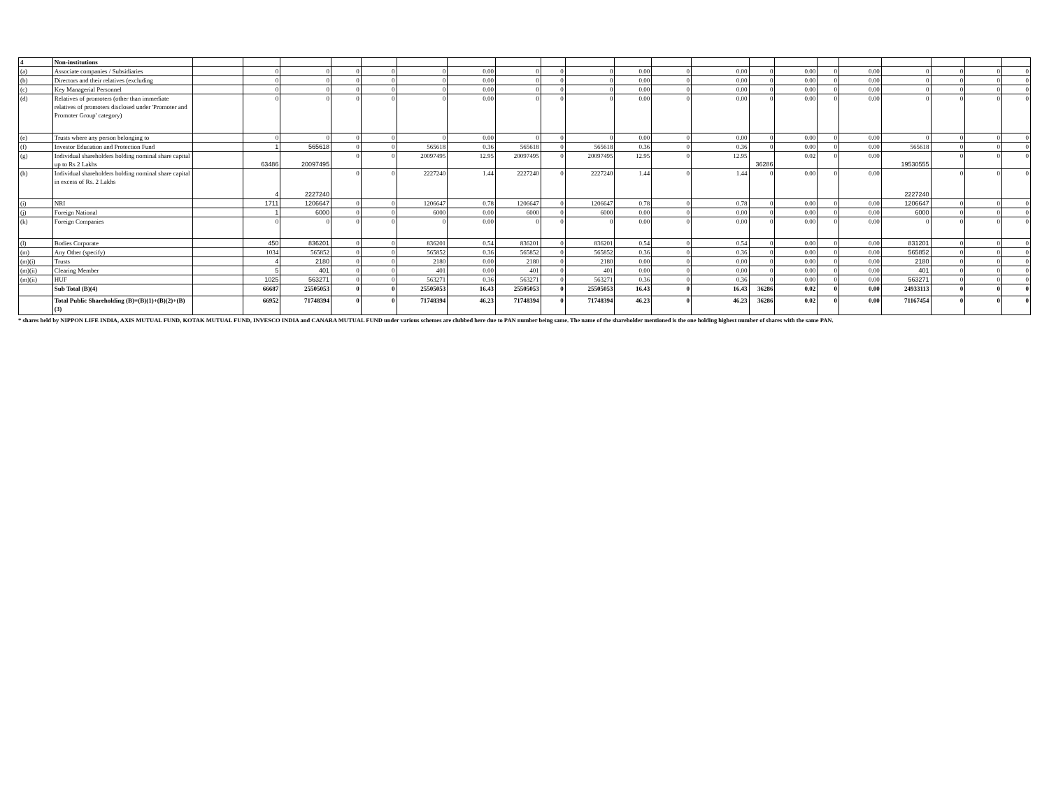| 4 | Non-institutions | | | | | | | | | | | | | | | | | | | | | |
| (a) | Associate companies / Subsidiaries | | 0 | 0 | 0 | 0 | 0 | 0.00 | 0 | 0 | 0 | 0.00 | 0 | 0.00 | 0 | 0.00 | 0 | 0.00 | 0 | 0 | 0 | 0 |
| (b) | Directors and their relatives (excluding | | 0 | 0 | 0 | 0 | 0 | 0.00 | 0 | 0 | 0 | 0.00 | 0 | 0.00 | 0 | 0.00 | 0 | 0.00 | 0 | 0 | 0 | 0 |
| (c) | Key Managerial Personnel | | 0 | 0 | 0 | 0 | 0 | 0.00 | 0 | 0 | 0 | 0.00 | 0 | 0.00 | 0 | 0.00 | 0 | 0.00 | 0 | 0 | 0 | 0 |
| (d) | Relatives of promoters (other than immediate relatives of promoters disclosed under 'Promoter and Promoter Group' category) | | 0 | 0 | 0 | 0 | 0 | 0.00 | 0 | 0 | 0 | 0.00 | 0 | 0.00 | 0 | 0.00 | 0 | 0.00 | 0 | 0 | 0 | 0 |
| (e) | Trusts where any person belonging to | | 0 | 0 | 0 | 0 | 0 | 0.00 | 0 | 0 | 0 | 0.00 | 0 | 0.00 | 0 | 0.00 | 0 | 0.00 | 0 | 0 | 0 | 0 |
| (f) | Investor Education and Protection Fund | | 1 | 565618 | 0 | 0 | 565618 | 0.36 | 565618 | 0 | 565618 | 0.36 | 0 | 0.36 | 0 | 0.00 | 0 | 0.00 | 565618 | 0 | 0 | 0 |
| (g) | Individual shareholders holding nominal share capital up to Rs 2 Lakhs | | 63486 | 20097495 | 0 | 0 | 20097495 | 12.95 | 20097495 | 0 | 20097495 | 12.95 | 0 | 12.95 | 36286 | 0.02 | 0 | 0.00 | 19530555 | 0 | 0 | 0 |
| (h) | Individual shareholders holding nominal share capital in excess of Rs. 2 Lakhs | | 4 | 2227240 | 0 | 0 | 2227240 | 1.44 | 2227240 | 0 | 2227240 | 1.44 | 0 | 1.44 | 0 | 0.00 | 0 | 0.00 | 2227240 | 0 | 0 | 0 |
| (i) | NRI | | 1711 | 1206647 | 0 | 0 | 1206647 | 0.78 | 1206647 | 0 | 1206647 | 0.78 | 0 | 0.78 | 0 | 0.00 | 0 | 0.00 | 1206647 | 0 | 0 | 0 |
| (j) | Foreign National | | 1 | 6000 | 0 | 0 | 6000 | 0.00 | 6000 | 0 | 6000 | 0.00 | 0 | 0.00 | 0 | 0.00 | 0 | 0.00 | 6000 | 0 | 0 | 0 |
| (k) | Foreign Companies | | 0 | 0 | 0 | 0 | 0 | 0.00 | 0 | 0 | 0 | 0.00 | 0 | 0.00 | 0 | 0.00 | 0 | 0.00 | 0 | 0 | 0 | 0 |
| (l) | Bodies Corporate | | 450 | 836201 | 0 | 0 | 836201 | 0.54 | 836201 | 0 | 836201 | 0.54 | 0 | 0.54 | 0 | 0.00 | 0 | 0.00 | 831201 | 0 | 0 | 0 |
| (m) | Any Other (specify) | | 1034 | 565852 | 0 | 0 | 565852 | 0.36 | 565852 | 0 | 565852 | 0.36 | 0 | 0.36 | 0 | 0.00 | 0 | 0.00 | 565852 | 0 | 0 | 0 |
| (m)(i) | Trusts | | 4 | 2180 | 0 | 0 | 2180 | 0.00 | 2180 | 0 | 2180 | 0.00 | 0 | 0.00 | 0 | 0.00 | 0 | 0.00 | 2180 | 0 | 0 | 0 |
| (m)(ii) | Clearing Member | | 5 | 401 | 0 | 0 | 401 | 0.00 | 401 | 0 | 401 | 0.00 | 0 | 0.00 | 0 | 0.00 | 0 | 0.00 | 401 | 0 | 0 | 0 |
| (m)(ii) | HUF | | 1025 | 563271 | 0 | 0 | 563271 | 0.36 | 563271 | 0 | 563271 | 0.36 | 0 | 0.36 | 0 | 0.00 | 0 | 0.00 | 563271 | 0 | 0 | 0 |
| | Sub Total (B)(4) | | 66687 | 25505053 | 0 | 0 | 25505053 | 16.43 | 25505053 | 0 | 25505053 | 16.43 | 0 | 16.43 | 36286 | 0.02 | 0 | 0.00 | 24933113 | 0 | 0 | 0 |
| | Total Public Shareholding (B)=(B)(1)+(B)(2)+(B)(3) | | 66952 | 71748394 | 0 | 0 | 71748394 | 46.23 | 71748394 | 0 | 71748394 | 46.23 | 0 | 46.23 | 36286 | 0.02 | 0 | 0.00 | 71167454 | 0 | 0 | 0 |
* shares held by NIPPON LIFE INDIA, AXIS MUTUAL FUND, KOTAK MUTUAL FUND, INVESCO INDIA and CANARA MUTUAL FUND under various schemes are clubbed here due to PAN number being same. The name of the shareholder mentioned is the one holding highest number of shares with the same PAN.